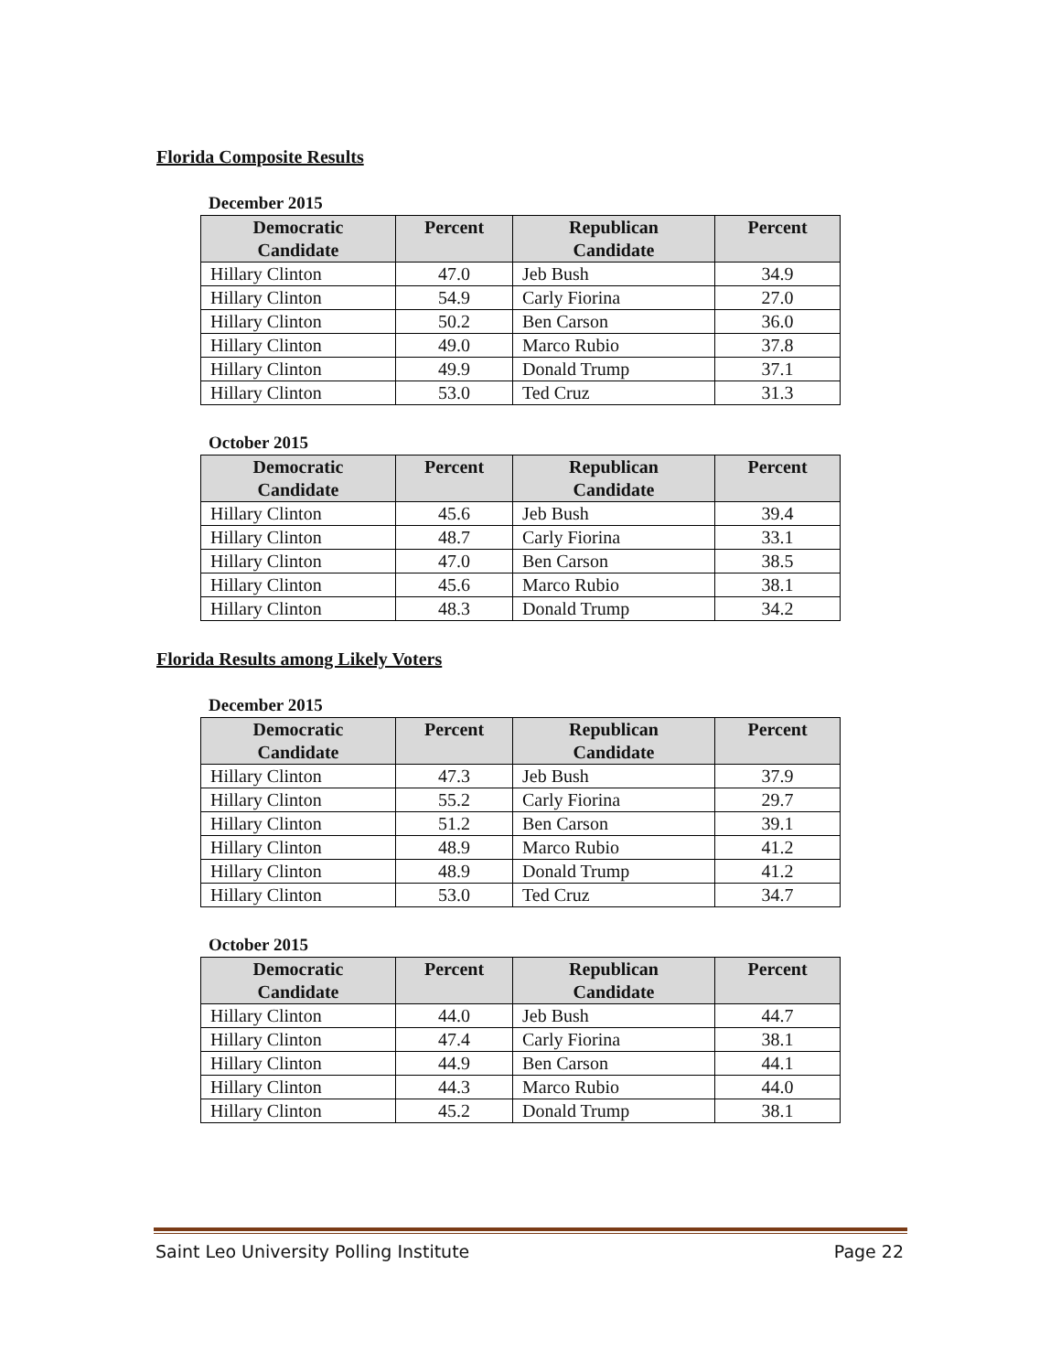Florida Composite Results
December 2015
| Democratic Candidate | Percent | Republican Candidate | Percent |
| --- | --- | --- | --- |
| Hillary Clinton | 47.0 | Jeb Bush | 34.9 |
| Hillary Clinton | 54.9 | Carly Fiorina | 27.0 |
| Hillary Clinton | 50.2 | Ben Carson | 36.0 |
| Hillary Clinton | 49.0 | Marco Rubio | 37.8 |
| Hillary Clinton | 49.9 | Donald Trump | 37.1 |
| Hillary Clinton | 53.0 | Ted Cruz | 31.3 |
October 2015
| Democratic Candidate | Percent | Republican Candidate | Percent |
| --- | --- | --- | --- |
| Hillary Clinton | 45.6 | Jeb Bush | 39.4 |
| Hillary Clinton | 48.7 | Carly Fiorina | 33.1 |
| Hillary Clinton | 47.0 | Ben Carson | 38.5 |
| Hillary Clinton | 45.6 | Marco Rubio | 38.1 |
| Hillary Clinton | 48.3 | Donald Trump | 34.2 |
Florida Results among Likely Voters
December 2015
| Democratic Candidate | Percent | Republican Candidate | Percent |
| --- | --- | --- | --- |
| Hillary Clinton | 47.3 | Jeb Bush | 37.9 |
| Hillary Clinton | 55.2 | Carly Fiorina | 29.7 |
| Hillary Clinton | 51.2 | Ben Carson | 39.1 |
| Hillary Clinton | 48.9 | Marco Rubio | 41.2 |
| Hillary Clinton | 48.9 | Donald Trump | 41.2 |
| Hillary Clinton | 53.0 | Ted Cruz | 34.7 |
October 2015
| Democratic Candidate | Percent | Republican Candidate | Percent |
| --- | --- | --- | --- |
| Hillary Clinton | 44.0 | Jeb Bush | 44.7 |
| Hillary Clinton | 47.4 | Carly Fiorina | 38.1 |
| Hillary Clinton | 44.9 | Ben Carson | 44.1 |
| Hillary Clinton | 44.3 | Marco Rubio | 44.0 |
| Hillary Clinton | 45.2 | Donald Trump | 38.1 |
Saint Leo University Polling Institute Page 22